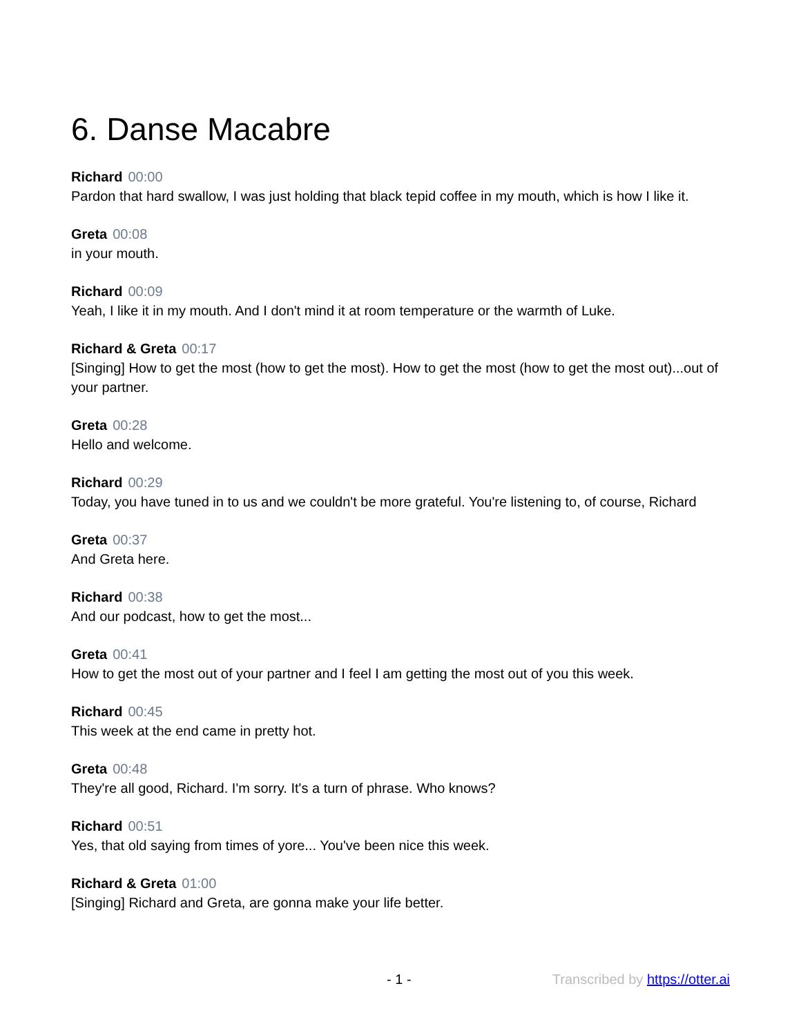6. Danse Macabre
Richard 00:00
Pardon that hard swallow, I was just holding that black tepid coffee in my mouth, which is how I like it.
Greta 00:08
in your mouth.
Richard 00:09
Yeah, I like it in my mouth. And I don't mind it at room temperature or the warmth of Luke.
Richard & Greta 00:17
[Singing] How to get the most (how to get the most). How to get the most (how to get the most out)...out of your partner.
Greta 00:28
Hello and welcome.
Richard 00:29
Today, you have tuned in to us and we couldn't be more grateful. You're listening to, of course, Richard
Greta 00:37
And Greta here.
Richard 00:38
And our podcast, how to get the most...
Greta 00:41
How to get the most out of your partner and I feel I am getting the most out of you this week.
Richard 00:45
This week at the end came in pretty hot.
Greta 00:48
They're all good, Richard. I'm sorry. It's a turn of phrase. Who knows?
Richard 00:51
Yes, that old saying from times of yore... You've been nice this week.
Richard & Greta 01:00
[Singing] Richard and Greta, are gonna make your life better.
- 1 - Transcribed by https://otter.ai